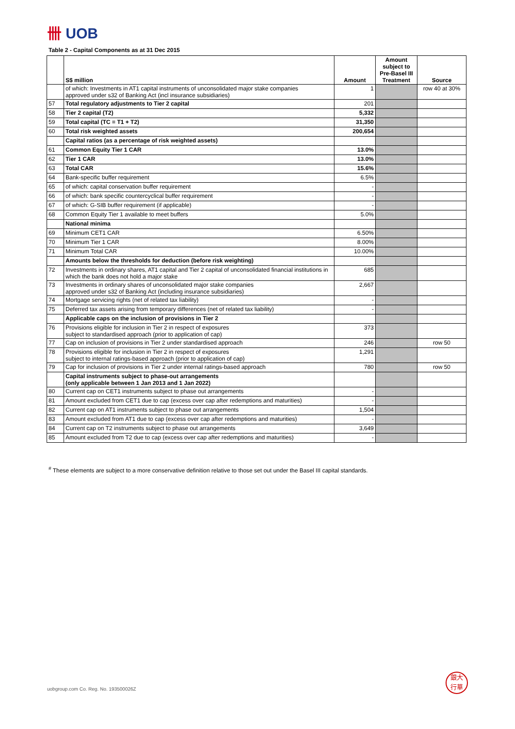卌 UOB
Table 2 - Capital Components as at 31 Dec 2015
| | S$ million | Amount | Amount subject to Pre-Basel III Treatment | Source |
| --- | --- | --- | --- | --- |
| | of which: Investments in AT1 capital instruments of unconsolidated major stake companies approved under s32 of Banking Act (incl insurance subsidiaries) | 1 | | row 40 at 30% |
| 57 | Total regulatory adjustments to Tier 2 capital | 201 | | |
| 58 | Tier 2 capital (T2) | 5,332 | | |
| 59 | Total capital (TC = T1 + T2) | 31,350 | | |
| 60 | Total risk weighted assets | 200,654 | | |
| | Capital ratios (as a percentage of risk weighted assets) | | | |
| 61 | Common Equity Tier 1 CAR | 13.0% | | |
| 62 | Tier 1 CAR | 13.0% | | |
| 63 | Total CAR | 15.6% | | |
| 64 | Bank-specific buffer requirement | 6.5% | | |
| 65 | of which: capital conservation buffer requirement | - | | |
| 66 | of which: bank specific countercyclical buffer requirement | - | | |
| 67 | of which: G-SIB buffer requirement (if applicable) | - | | |
| 68 | Common Equity Tier 1 available to meet buffers | 5.0% | | |
| | National minima | | | |
| 69 | Minimum CET1 CAR | 6.50% | | |
| 70 | Minimum Tier 1 CAR | 8.00% | | |
| 71 | Minimum Total CAR | 10.00% | | |
| | Amounts below the thresholds for deduction (before risk weighting) | | | |
| 72 | Investments in ordinary shares, AT1 capital and Tier 2 capital of unconsolidated financial institutions in which the bank does not hold a major stake | 685 | | |
| 73 | Investments in ordinary shares of unconsolidated major stake companies approved under s32 of Banking Act (including insurance subsidiaries) | 2,667 | | |
| 74 | Mortgage servicing rights (net of related tax liability) | - | | |
| 75 | Deferred tax assets arising from temporary differences (net of related tax liability) | - | | |
| | Applicable caps on the inclusion of provisions in Tier 2 | | | |
| 76 | Provisions eligible for inclusion in Tier 2 in respect of exposures subject to standardised approach (prior to application of cap) | 373 | | |
| 77 | Cap on inclusion of provisions in Tier 2 under standardised approach | 246 | | row 50 |
| 78 | Provisions eligible for inclusion in Tier 2 in respect of exposures subject to internal ratings-based approach (prior to application of cap) | 1,291 | | |
| 79 | Cap for inclusion of provisions in Tier 2 under internal ratings-based approach | 780 | | row 50 |
| | Capital instruments subject to phase-out arrangements (only applicable between 1 Jan 2013 and 1 Jan 2022) | | | |
| 80 | Current cap on CET1 instruments subject to phase out arrangements | - | | |
| 81 | Amount excluded from CET1 due to cap (excess over cap after redemptions and maturities) | - | | |
| 82 | Current cap on AT1 instruments subject to phase out arrangements | 1,504 | | |
| 83 | Amount excluded from AT1 due to cap (excess over cap after redemptions and maturities) | - | | |
| 84 | Current cap on T2 instruments subject to phase out arrangements | 3,649 | | |
| 85 | Amount excluded from T2 due to cap (excess over cap after redemptions and maturities) | - | | |
<sup>#</sup> These elements are subject to a more conservative definition relative to those set out under the Basel III capital standards.
uobgroup.com Co. Reg. No. 193500026Z
銀大
行華